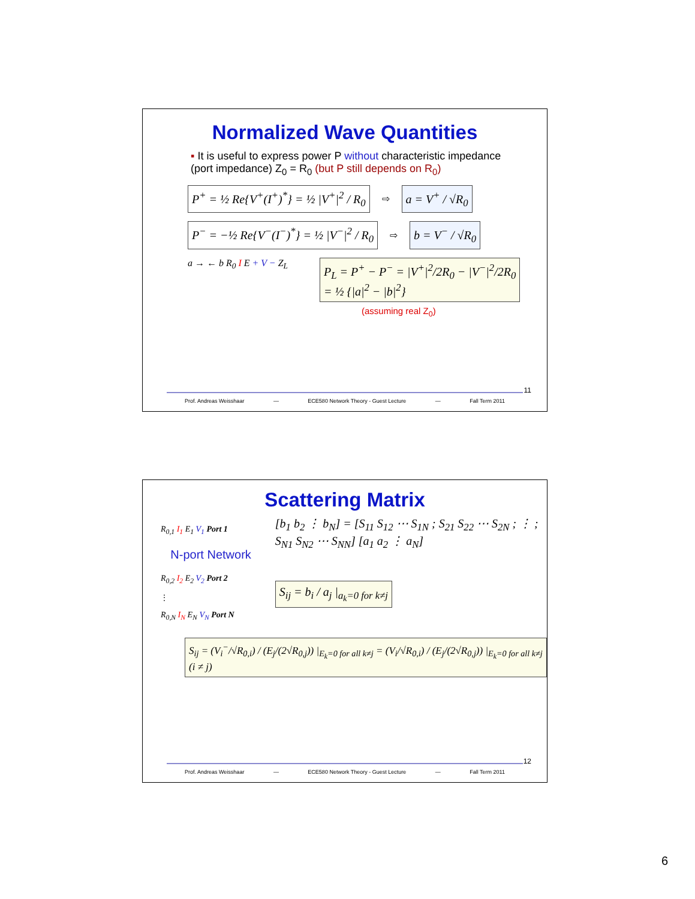Normalized Wave Quantities
▪ It is useful to express power P without characteristic impedance (port impedance) Z<sub>0</sub> = R<sub>0</sub> (but P still depends on R<sub>0</sub>)
P<sup>+</sup> = ½ Re{V<sup>+</sup>(I<sup>+</sup>)<sup>*</sup>} = ½ |V<sup>+</sup>|<sup>2</sup> / R<sub>0</sub> ⇨ a = V<sup>+</sup> / √R<sub>0</sub>
P<sup>−</sup> = −½ Re{V<sup>−</sup>(I<sup>−</sup>)<sup>*</sup>} = ½ |V<sup>−</sup>|<sup>2</sup> / R<sub>0</sub> ⇨ b = V<sup>−</sup> / √R<sub>0</sub>
a → ← b R<sub>0</sub> I E + V − Z<sub>L</sub>
P<sub>L</sub> = P<sup>+</sup> − P<sup>−</sup> = |V<sup>+</sup>|<sup>2</sup>/2R<sub>0</sub> − |V<sup>−</sup>|<sup>2</sup>/2R<sub>0</sub>
= ½ {|a|<sup>2</sup> − |b|<sup>2</sup>}
(assuming real Z<sub>0</sub>)
11
Prof. Andreas Weisshaar — ECE580 Network Theory - Guest Lecture — Fall Term 2011
Scattering Matrix
R<sub>0,1</sub> I<sub>1</sub> E<sub>1</sub> V<sub>1</sub> Port 1
N-port Network
R<sub>0,2</sub> I<sub>2</sub> E<sub>2</sub> V<sub>2</sub> Port 2
⋮
R<sub>0,N</sub> I<sub>N</sub> E<sub>N</sub> V<sub>N</sub> Port N
[b<sub>1</sub> b<sub>2</sub> ⋮ b<sub>N</sub>] = [S<sub>11</sub> S<sub>12</sub> ⋯ S<sub>1N</sub> ; S<sub>21</sub> S<sub>22</sub> ⋯ S<sub>2N</sub> ; ⋮ ; S<sub>N1</sub> S<sub>N2</sub> ⋯ S<sub>NN</sub>] [a<sub>1</sub> a<sub>2</sub> ⋮ a<sub>N</sub>]
S<sub>ij</sub> = b<sub>i</sub> / a<sub>j</sub> |<sub>a<sub>k</sub>=0 for k≠j</sub>
S<sub>ij</sub> = (V<sub>i</sub><sup>−</sup>/√R<sub>0,i</sub>) / (E<sub>j</sub>/(2√R<sub>0,j</sub>)) |<sub>E<sub>k</sub>=0 for all k≠j</sub> = (V<sub>i</sub>/√R<sub>0,i</sub>) / (E<sub>j</sub>/(2√R<sub>0,j</sub>)) |<sub>E<sub>k</sub>=0 for all k≠j</sub> (i ≠ j)
12
Prof. Andreas Weisshaar — ECE580 Network Theory - Guest Lecture — Fall Term 2011
6